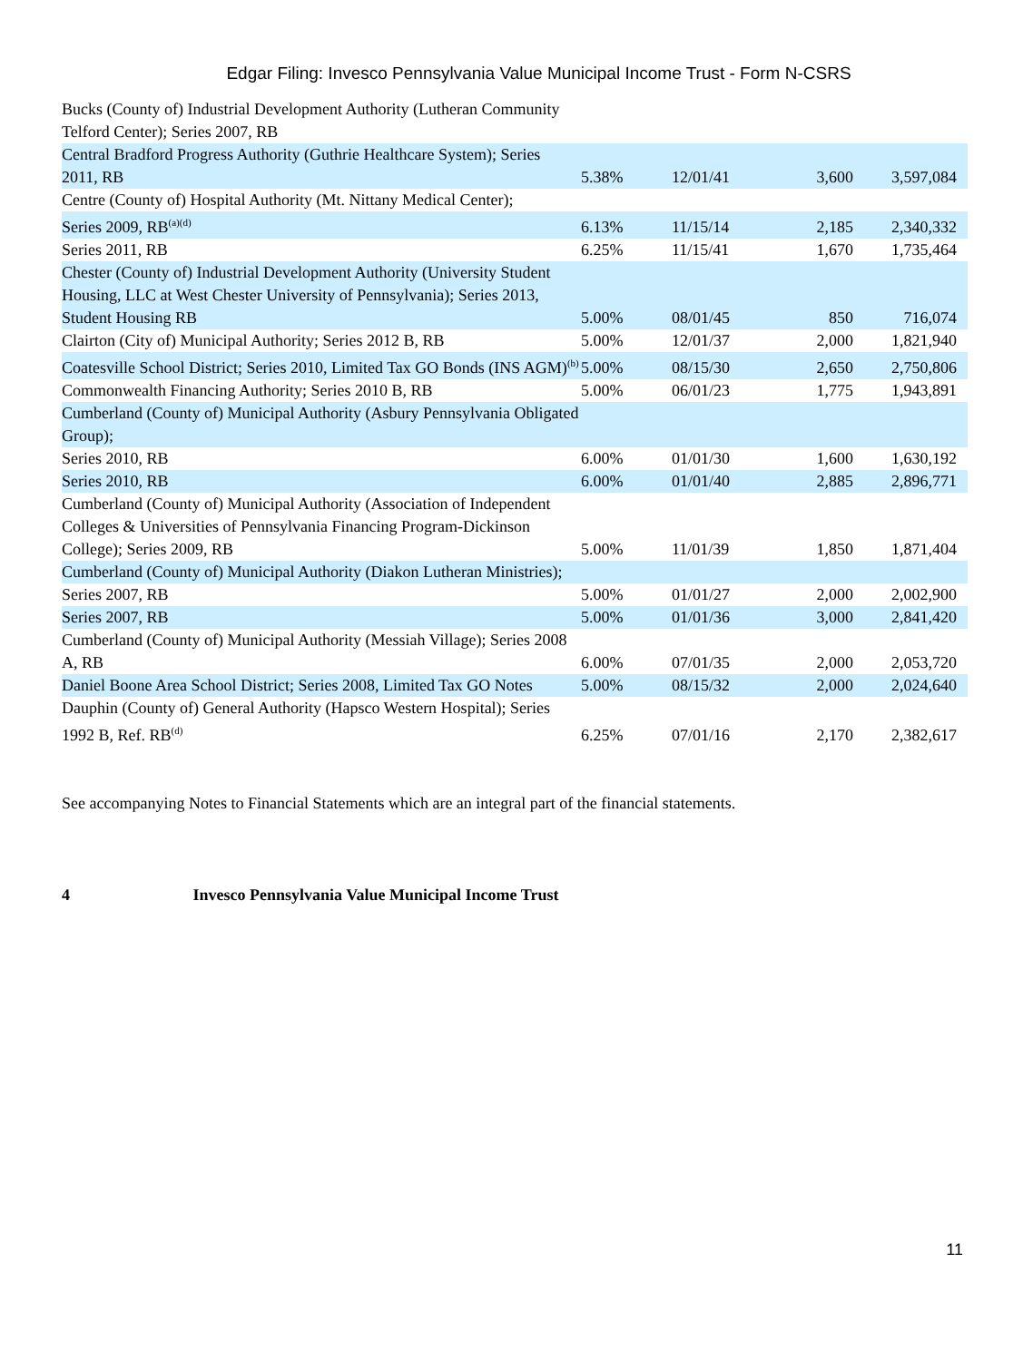Edgar Filing: Invesco Pennsylvania Value Municipal Income Trust - Form N-CSRS
| Bucks (County of) Industrial Development Authority (Lutheran Community Telford Center); Series 2007, RB | | | | |
| Central Bradford Progress Authority (Guthrie Healthcare System); Series 2011, RB | 5.38% | 12/01/41 | 3,600 | 3,597,084 |
| Centre (County of) Hospital Authority (Mt. Nittany Medical Center); | | | | |
| Series 2009, RB<sup>(a)(d)</sup> | 6.13% | 11/15/14 | 2,185 | 2,340,332 |
| Series 2011, RB | 6.25% | 11/15/41 | 1,670 | 1,735,464 |
| Chester (County of) Industrial Development Authority (University Student Housing, LLC at West Chester University of Pennsylvania); Series 2013, Student Housing RB | 5.00% | 08/01/45 | 850 | 716,074 |
| Clairton (City of) Municipal Authority; Series 2012 B, RB | 5.00% | 12/01/37 | 2,000 | 1,821,940 |
| Coatesville School District; Series 2010, Limited Tax GO Bonds (INS AGM)<sup>(b)</sup> | 5.00% | 08/15/30 | 2,650 | 2,750,806 |
| Commonwealth Financing Authority; Series 2010 B, RB | 5.00% | 06/01/23 | 1,775 | 1,943,891 |
| Cumberland (County of) Municipal Authority (Asbury Pennsylvania Obligated Group); | | | | |
| Series 2010, RB | 6.00% | 01/01/30 | 1,600 | 1,630,192 |
| Series 2010, RB | 6.00% | 01/01/40 | 2,885 | 2,896,771 |
| Cumberland (County of) Municipal Authority (Association of Independent Colleges & Universities of Pennsylvania Financing Program-Dickinson College); Series 2009, RB | 5.00% | 11/01/39 | 1,850 | 1,871,404 |
| Cumberland (County of) Municipal Authority (Diakon Lutheran Ministries); | | | | |
| Series 2007, RB | 5.00% | 01/01/27 | 2,000 | 2,002,900 |
| Series 2007, RB | 5.00% | 01/01/36 | 3,000 | 2,841,420 |
| Cumberland (County of) Municipal Authority (Messiah Village); Series 2008 A, RB | 6.00% | 07/01/35 | 2,000 | 2,053,720 |
| Daniel Boone Area School District; Series 2008, Limited Tax GO Notes | 5.00% | 08/15/32 | 2,000 | 2,024,640 |
| Dauphin (County of) General Authority (Hapsco Western Hospital); Series 1992 B, Ref. RB<sup>(d)</sup> | 6.25% | 07/01/16 | 2,170 | 2,382,617 |
See accompanying Notes to Financial Statements which are an integral part of the financial statements.
4 Invesco Pennsylvania Value Municipal Income Trust
11